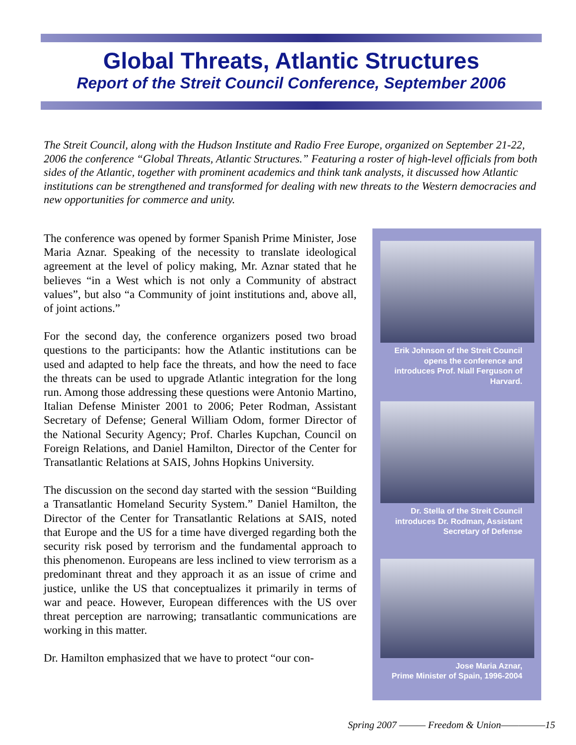Global Threats, Atlantic Structures
Report of the Streit Council Conference, September 2006
The Streit Council, along with the Hudson Institute and Radio Free Europe, organized on September 21-22, 2006 the conference “Global Threats, Atlantic Structures.” Featuring a roster of high-level officials from both sides of the Atlantic, together with prominent academics and think tank analysts, it discussed how Atlantic institutions can be strengthened and transformed for dealing with new threats to the Western democracies and new opportunities for commerce and unity.
The conference was opened by former Spanish Prime Minister, Jose Maria Aznar. Speaking of the necessity to translate ideological agreement at the level of policy making, Mr. Aznar stated that he believes “in a West which is not only a Community of abstract values”, but also “a Community of joint institutions and, above all, of joint actions.”
For the second day, the conference organizers posed two broad questions to the participants: how the Atlantic institutions can be used and adapted to help face the threats, and how the need to face the threats can be used to upgrade Atlantic integration for the long run. Among those addressing these questions were Antonio Martino, Italian Defense Minister 2001 to 2006; Peter Rodman, Assistant Secretary of Defense; General William Odom, former Director of the National Security Agency; Prof. Charles Kupchan, Council on Foreign Relations, and Daniel Hamilton, Director of the Center for Transatlantic Relations at SAIS, Johns Hopkins University.
The discussion on the second day started with the session “Building a Transatlantic Homeland Security System.” Daniel Hamilton, the Director of the Center for Transatlantic Relations at SAIS, noted that Europe and the US for a time have diverged regarding both the security risk posed by terrorism and the fundamental approach to this phenomenon. Europeans are less inclined to view terrorism as a predominant threat and they approach it as an issue of crime and justice, unlike the US that conceptualizes it primarily in terms of war and peace. However, European differences with the US over threat perception are narrowing; transatlantic communications are working in this matter.
Dr. Hamilton emphasized that we have to protect “our con-
Erik Johnson of the Streit Council opens the conference and introduces Prof. Niall Ferguson of Harvard.
Dr. Stella of the Streit Council introduces Dr. Rodman, Assistant Secretary of Defense
Jose Maria Aznar,
Prime Minister of Spain, 1996-2004
Spring 2007 ——— Freedom & Union—————15